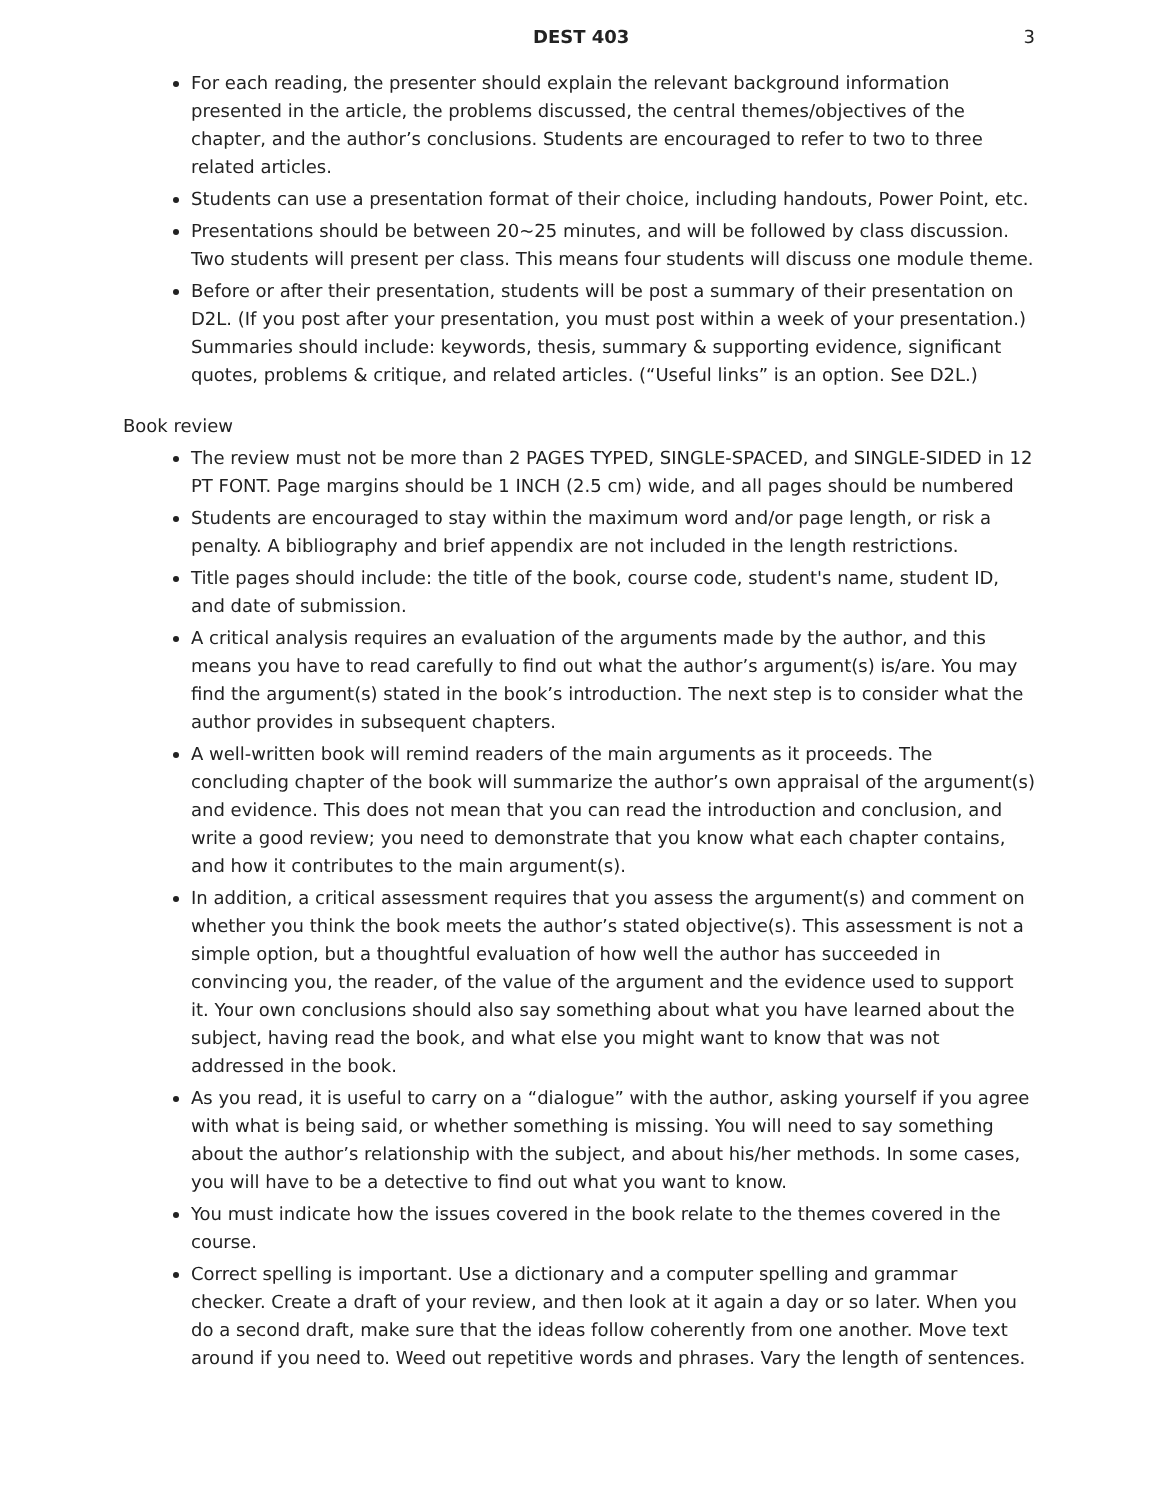DEST 403 3
For each reading, the presenter should explain the relevant background information presented in the article, the problems discussed, the central themes/objectives of the chapter, and the author’s conclusions. Students are encouraged to refer to two to three related articles.
Students can use a presentation format of their choice, including handouts, Power Point, etc.
Presentations should be between 20~25 minutes, and will be followed by class discussion. Two students will present per class. This means four students will discuss one module theme.
Before or after their presentation, students will be post a summary of their presentation on D2L. (If you post after your presentation, you must post within a week of your presentation.) Summaries should include: keywords, thesis, summary & supporting evidence, significant quotes, problems & critique, and related articles. (“Useful links” is an option. See D2L.)
Book review
The review must not be more than 2 PAGES TYPED, SINGLE-SPACED, and SINGLE-SIDED in 12 PT FONT. Page margins should be 1 INCH (2.5 cm) wide, and all pages should be numbered
Students are encouraged to stay within the maximum word and/or page length, or risk a penalty. A bibliography and brief appendix are not included in the length restrictions.
Title pages should include: the title of the book, course code, student's name, student ID, and date of submission.
A critical analysis requires an evaluation of the arguments made by the author, and this means you have to read carefully to find out what the author’s argument(s) is/are. You may find the argument(s) stated in the book’s introduction. The next step is to consider what the author provides in subsequent chapters.
A well-written book will remind readers of the main arguments as it proceeds. The concluding chapter of the book will summarize the author’s own appraisal of the argument(s) and evidence. This does not mean that you can read the introduction and conclusion, and write a good review; you need to demonstrate that you know what each chapter contains, and how it contributes to the main argument(s).
In addition, a critical assessment requires that you assess the argument(s) and comment on whether you think the book meets the author’s stated objective(s). This assessment is not a simple option, but a thoughtful evaluation of how well the author has succeeded in convincing you, the reader, of the value of the argument and the evidence used to support it. Your own conclusions should also say something about what you have learned about the subject, having read the book, and what else you might want to know that was not addressed in the book.
As you read, it is useful to carry on a “dialogue” with the author, asking yourself if you agree with what is being said, or whether something is missing. You will need to say something about the author’s relationship with the subject, and about his/her methods. In some cases, you will have to be a detective to find out what you want to know.
You must indicate how the issues covered in the book relate to the themes covered in the course.
Correct spelling is important. Use a dictionary and a computer spelling and grammar checker. Create a draft of your review, and then look at it again a day or so later. When you do a second draft, make sure that the ideas follow coherently from one another. Move text around if you need to. Weed out repetitive words and phrases. Vary the length of sentences.